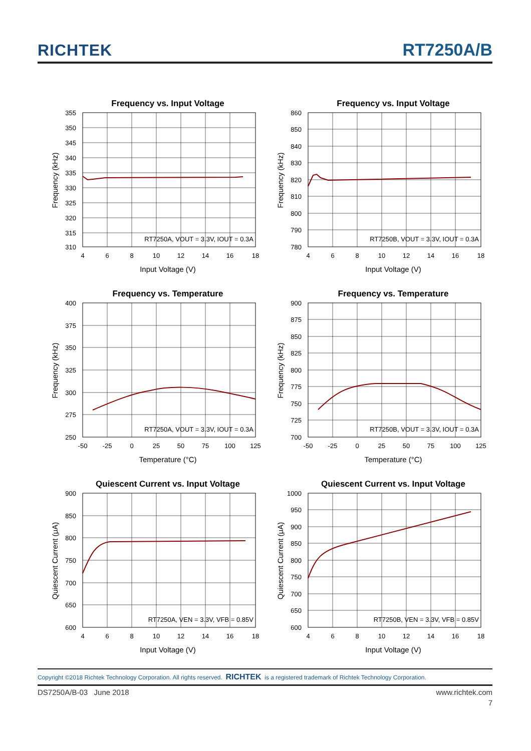RICHTEK RT7250A/B
Frequency vs. Input Voltage
355
350
345
340
335
330
325
320
315
310
4
6
8
10
12
14
16
18
RT7250A, VOUT = 3.3V, IOUT = 0.3A
Input Voltage (V)
Frequency (kHz)
Frequency vs. Input Voltage
860
850
840
830
820
810
800
790
780
4
6
8
10
12
14
16
18
RT7250B, VOUT = 3.3V, IOUT = 0.3A
Input Voltage (V)
Frequency (kHz)
Frequency vs. Temperature
400
375
350
325
300
275
250
-50
-25
0
25
50
75
100
125
RT7250A, VOUT = 3.3V, IOUT = 0.3A
Temperature (°C)
Frequency (kHz)
Frequency vs. Temperature
900
875
850
825
800
775
750
725
700
-50
-25
0
25
50
75
100
125
RT7250B, VOUT = 3.3V, IOUT = 0.3A
Temperature (°C)
Frequency (kHz)
Quiescent Current vs. Input Voltage
900
850
800
750
700
650
600
4
6
8
10
12
14
16
18
RT7250A, VEN = 3.3V, VFB = 0.85V
Input Voltage (V)
Quiescent Current (μA)
Quiescent Current vs. Input Voltage
1000
950
900
850
800
750
700
650
600
4
6
8
10
12
14
16
18
RT7250B, VEN = 3.3V, VFB = 0.85V
Input Voltage (V)
Quiescent Current (μA)
Copyright ©2018 Richtek Technology Corporation. All rights reserved. RICHTEK is a registered trademark of Richtek Technology Corporation.
DS7250A/B-03 June 2018 www.richtek.com
7